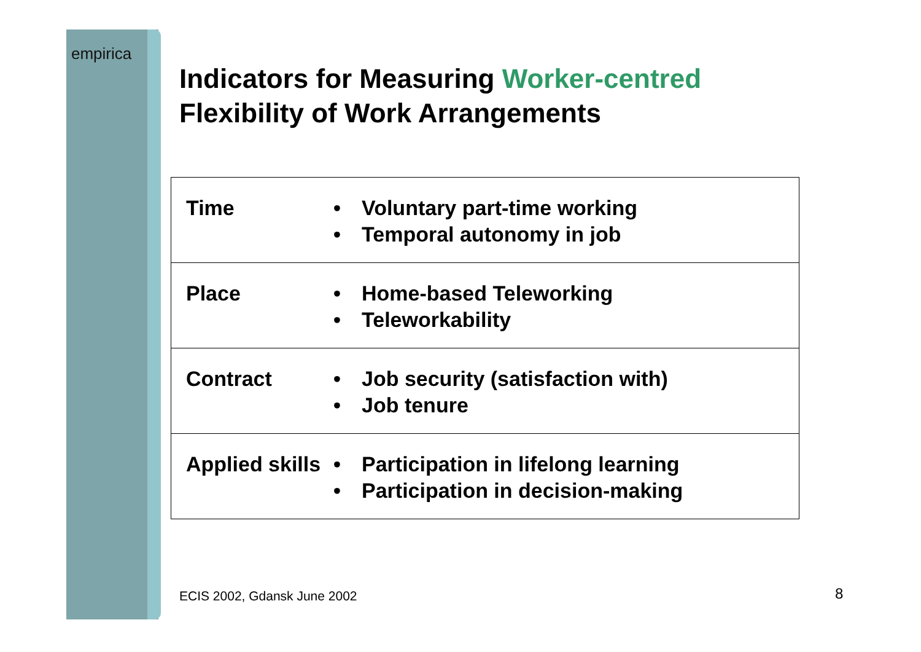empirica
Indicators for Measuring Worker-centred
Flexibility of Work Arrangements
| Time | • • | Voluntary part-time working Temporal autonomy in job |
| Place | • • | Home-based Teleworking Teleworkability |
| Contract | • • | Job security (satisfaction with) Job tenure |
| Applied skills | • • | Participation in lifelong learning Participation in decision-making |
ECIS 2002, Gdansk June 2002 8